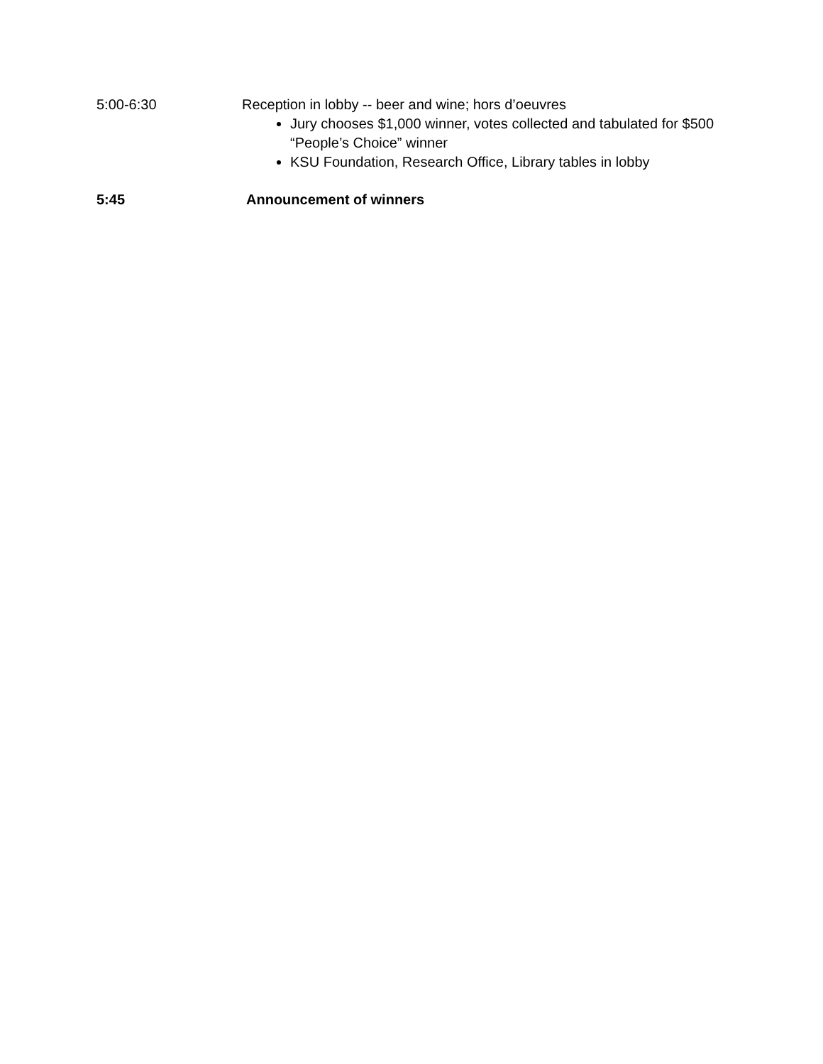5:00-6:30 Reception in lobby -- beer and wine; hors d’oeuvres
Jury chooses $1,000 winner, votes collected and tabulated for $500 “People’s Choice” winner
KSU Foundation, Research Office, Library tables in lobby
5:45 Announcement of winners